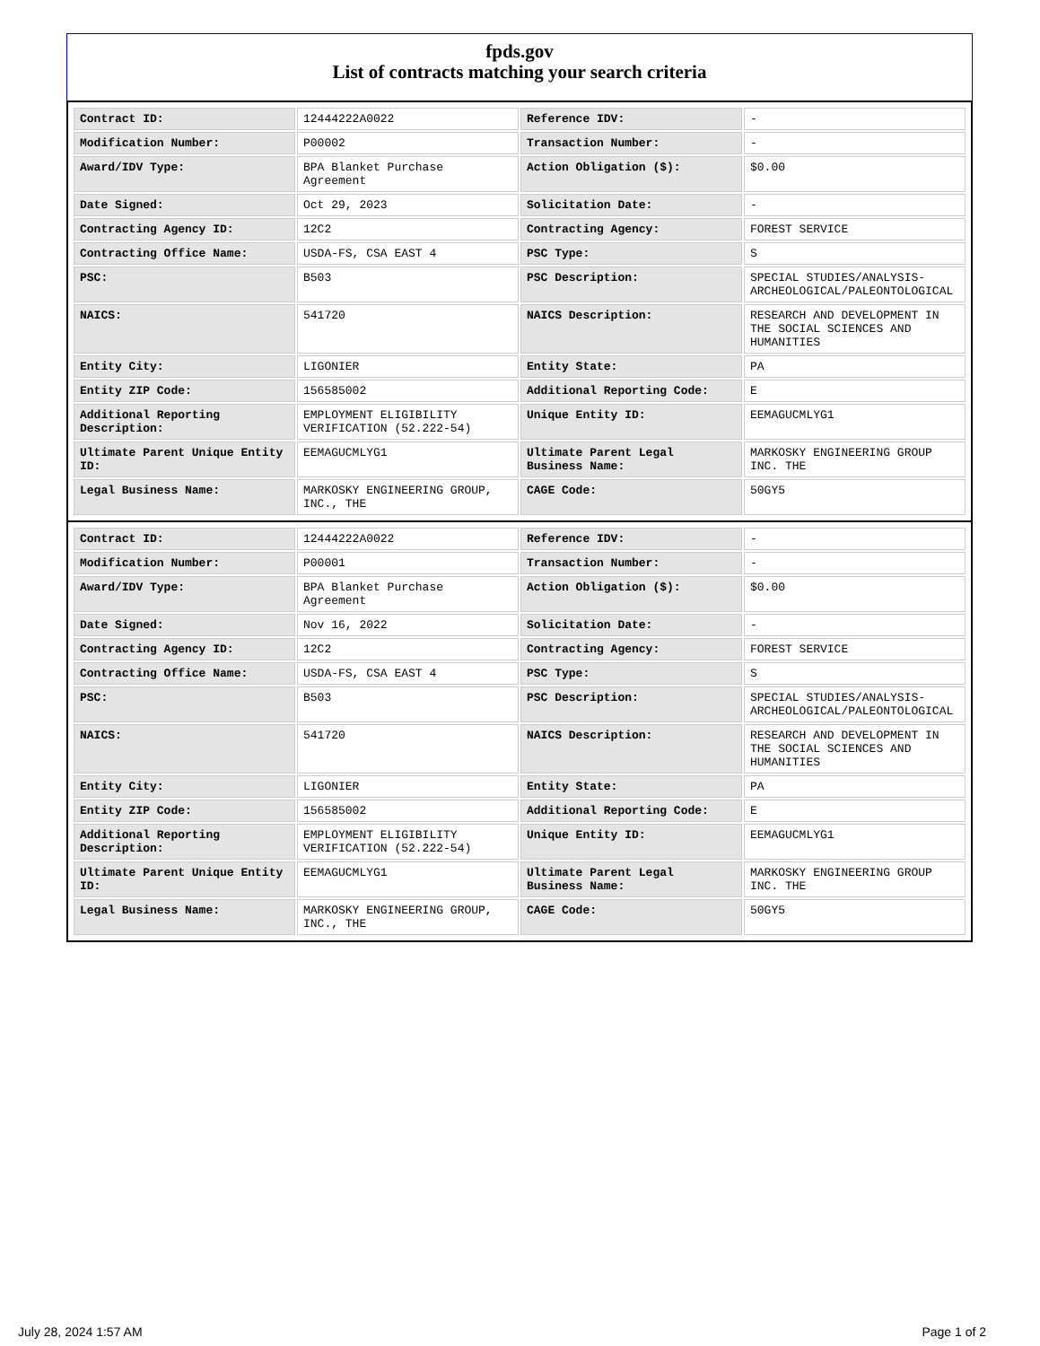fpds.gov
List of contracts matching your search criteria
| Contract ID: | 12444222A0022 | Reference IDV: | - |
| Modification Number: | P00002 | Transaction Number: | - |
| Award/IDV Type: | BPA Blanket Purchase Agreement | Action Obligation ($): | $0.00 |
| Date Signed: | Oct 29, 2023 | Solicitation Date: | - |
| Contracting Agency ID: | 12C2 | Contracting Agency: | FOREST SERVICE |
| Contracting Office Name: | USDA-FS, CSA EAST 4 | PSC Type: | S |
| PSC: | B503 | PSC Description: | SPECIAL STUDIES/ANALYSIS-ARCHEOLOGICAL/PALEONTOLOGICAL |
| NAICS: | 541720 | NAICS Description: | RESEARCH AND DEVELOPMENT IN THE SOCIAL SCIENCES AND HUMANITIES |
| Entity City: | LIGONIER | Entity State: | PA |
| Entity ZIP Code: | 156585002 | Additional Reporting Code: | E |
| Additional Reporting Description: | EMPLOYMENT ELIGIBILITY VERIFICATION (52.222-54) | Unique Entity ID: | EEMAGUCMLYG1 |
| Ultimate Parent Unique Entity ID: | EEMAGUCMLYG1 | Ultimate Parent Legal Business Name: | MARKOSKY ENGINEERING GROUP INC. THE |
| Legal Business Name: | MARKOSKY ENGINEERING GROUP, INC., THE | CAGE Code: | 50GY5 |
| Contract ID: | 12444222A0022 | Reference IDV: | - |
| Modification Number: | P00001 | Transaction Number: | - |
| Award/IDV Type: | BPA Blanket Purchase Agreement | Action Obligation ($): | $0.00 |
| Date Signed: | Nov 16, 2022 | Solicitation Date: | - |
| Contracting Agency ID: | 12C2 | Contracting Agency: | FOREST SERVICE |
| Contracting Office Name: | USDA-FS, CSA EAST 4 | PSC Type: | S |
| PSC: | B503 | PSC Description: | SPECIAL STUDIES/ANALYSIS-ARCHEOLOGICAL/PALEONTOLOGICAL |
| NAICS: | 541720 | NAICS Description: | RESEARCH AND DEVELOPMENT IN THE SOCIAL SCIENCES AND HUMANITIES |
| Entity City: | LIGONIER | Entity State: | PA |
| Entity ZIP Code: | 156585002 | Additional Reporting Code: | E |
| Additional Reporting Description: | EMPLOYMENT ELIGIBILITY VERIFICATION (52.222-54) | Unique Entity ID: | EEMAGUCMLYG1 |
| Ultimate Parent Unique Entity ID: | EEMAGUCMLYG1 | Ultimate Parent Legal Business Name: | MARKOSKY ENGINEERING GROUP INC. THE |
| Legal Business Name: | MARKOSKY ENGINEERING GROUP, INC., THE | CAGE Code: | 50GY5 |
July 28, 2024 1:57 AM Page 1 of 2